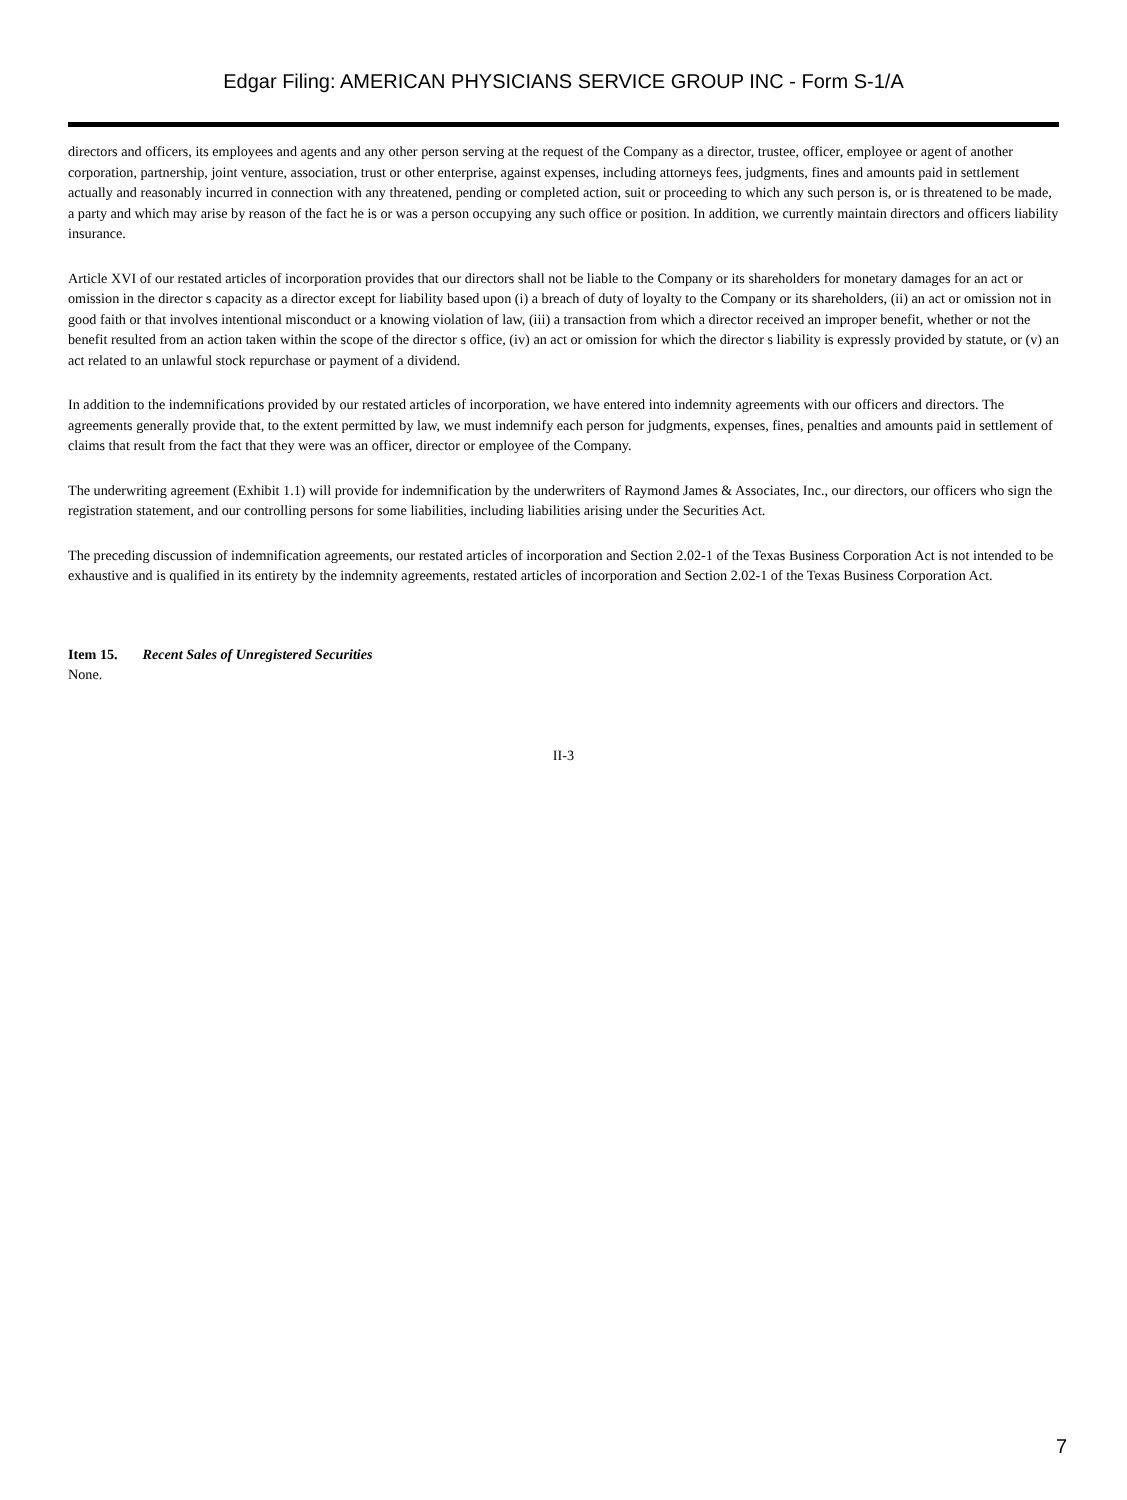Edgar Filing: AMERICAN PHYSICIANS SERVICE GROUP INC - Form S-1/A
directors and officers, its employees and agents and any other person serving at the request of the Company as a director, trustee, officer, employee or agent of another corporation, partnership, joint venture, association, trust or other enterprise, against expenses, including attorneys fees, judgments, fines and amounts paid in settlement actually and reasonably incurred in connection with any threatened, pending or completed action, suit or proceeding to which any such person is, or is threatened to be made, a party and which may arise by reason of the fact he is or was a person occupying any such office or position. In addition, we currently maintain directors and officers liability insurance.
Article XVI of our restated articles of incorporation provides that our directors shall not be liable to the Company or its shareholders for monetary damages for an act or omission in the director s capacity as a director except for liability based upon (i) a breach of duty of loyalty to the Company or its shareholders, (ii) an act or omission not in good faith or that involves intentional misconduct or a knowing violation of law, (iii) a transaction from which a director received an improper benefit, whether or not the benefit resulted from an action taken within the scope of the director s office, (iv) an act or omission for which the director s liability is expressly provided by statute, or (v) an act related to an unlawful stock repurchase or payment of a dividend.
In addition to the indemnifications provided by our restated articles of incorporation, we have entered into indemnity agreements with our officers and directors. The agreements generally provide that, to the extent permitted by law, we must indemnify each person for judgments, expenses, fines, penalties and amounts paid in settlement of claims that result from the fact that they were was an officer, director or employee of the Company.
The underwriting agreement (Exhibit 1.1) will provide for indemnification by the underwriters of Raymond James & Associates, Inc., our directors, our officers who sign the registration statement, and our controlling persons for some liabilities, including liabilities arising under the Securities Act.
The preceding discussion of indemnification agreements, our restated articles of incorporation and Section 2.02-1 of the Texas Business Corporation Act is not intended to be exhaustive and is qualified in its entirety by the indemnity agreements, restated articles of incorporation and Section 2.02-1 of the Texas Business Corporation Act.
Item 15. Recent Sales of Unregistered Securities
None.
II-3
7